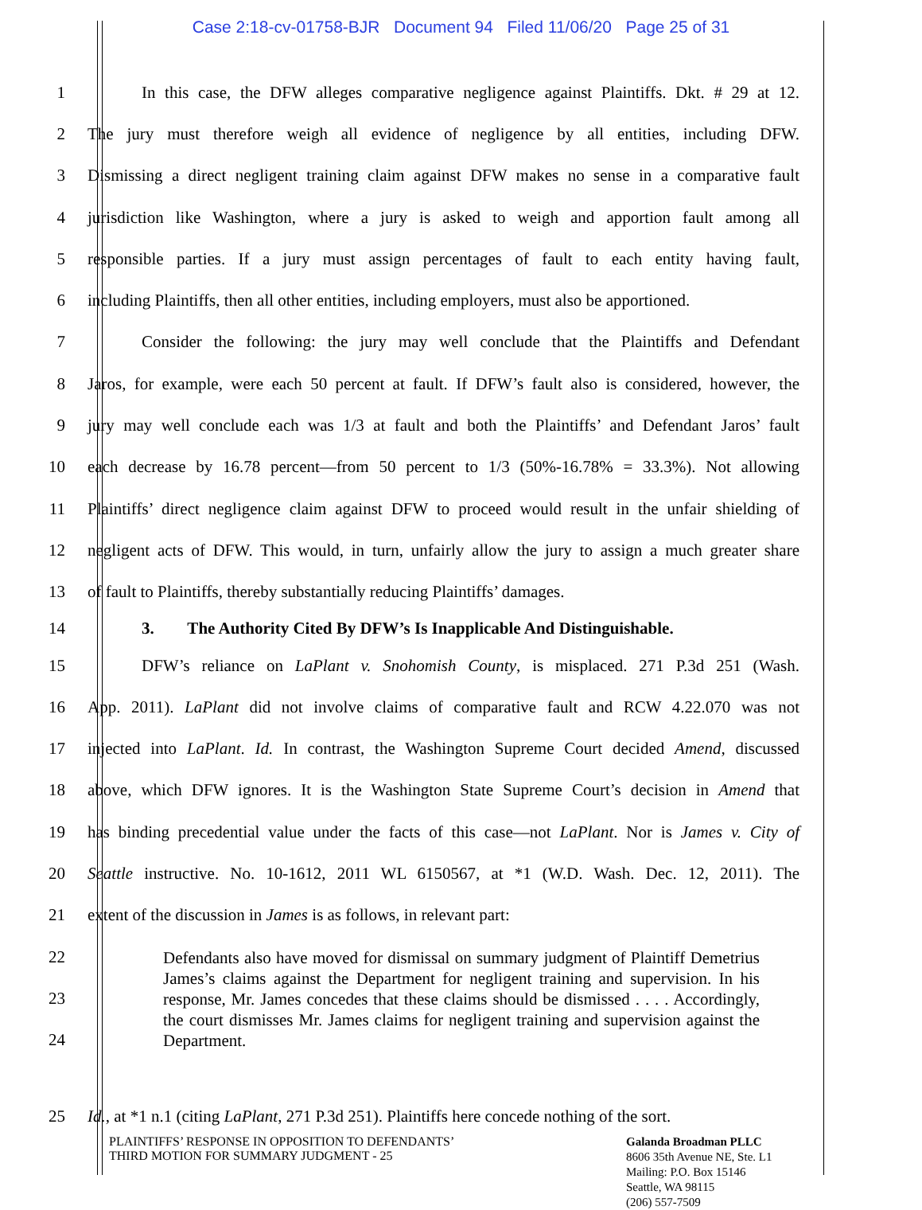Case 2:18-cv-01758-BJR Document 94 Filed 11/06/20 Page 25 of 31
1 In this case, the DFW alleges comparative negligence against Plaintiffs. Dkt. # 29 at 12.
2 The jury must therefore weigh all evidence of negligence by all entities, including DFW.
3 Dismissing a direct negligent training claim against DFW makes no sense in a comparative fault
4 jurisdiction like Washington, where a jury is asked to weigh and apportion fault among all
5 responsible parties. If a jury must assign percentages of fault to each entity having fault,
6 including Plaintiffs, then all other entities, including employers, must also be apportioned.
7 Consider the following: the jury may well conclude that the Plaintiffs and Defendant
8 Jaros, for example, were each 50 percent at fault. If DFW’s fault also is considered, however, the
9 jury may well conclude each was 1/3 at fault and both the Plaintiffs’ and Defendant Jaros’ fault
10 each decrease by 16.78 percent—from 50 percent to 1/3 (50%-16.78% = 33.3%). Not allowing
11 Plaintiffs’ direct negligence claim against DFW to proceed would result in the unfair shielding of
12 negligent acts of DFW. This would, in turn, unfairly allow the jury to assign a much greater share
13 of fault to Plaintiffs, thereby substantially reducing Plaintiffs’ damages.
14 3. The Authority Cited By DFW’s Is Inapplicable And Distinguishable.
15 DFW’s reliance on LaPlant v. Snohomish County, is misplaced. 271 P.3d 251 (Wash.
16 App. 2011). LaPlant did not involve claims of comparative fault and RCW 4.22.070 was not
17 injected into LaPlant. Id. In contrast, the Washington Supreme Court decided Amend, discussed
18 above, which DFW ignores. It is the Washington State Supreme Court’s decision in Amend that
19 has binding precedential value under the facts of this case—not LaPlant. Nor is James v. City of
20 Seattle instructive. No. 10-1612, 2011 WL 6150567, at *1 (W.D. Wash. Dec. 12, 2011). The
21 extent of the discussion in James is as follows, in relevant part:
22
23
24
Defendants also have moved for dismissal on summary judgment of Plaintiff Demetrius James’s claims against the Department for negligent training and supervision. In his response, Mr. James concedes that these claims should be dismissed . . . . Accordingly, the court dismisses Mr. James claims for negligent training and supervision against the Department.
25 Id., at *1 n.1 (citing LaPlant, 271 P.3d 251). Plaintiffs here concede nothing of the sort.
PLAINTIFFS’ RESPONSE IN OPPOSITION TO DEFENDANTS’
THIRD MOTION FOR SUMMARY JUDGMENT - 25
Galanda Broadman PLLC
8606 35th Avenue NE, Ste. L1
Mailing: P.O. Box 15146
Seattle, WA 98115
(206) 557-7509